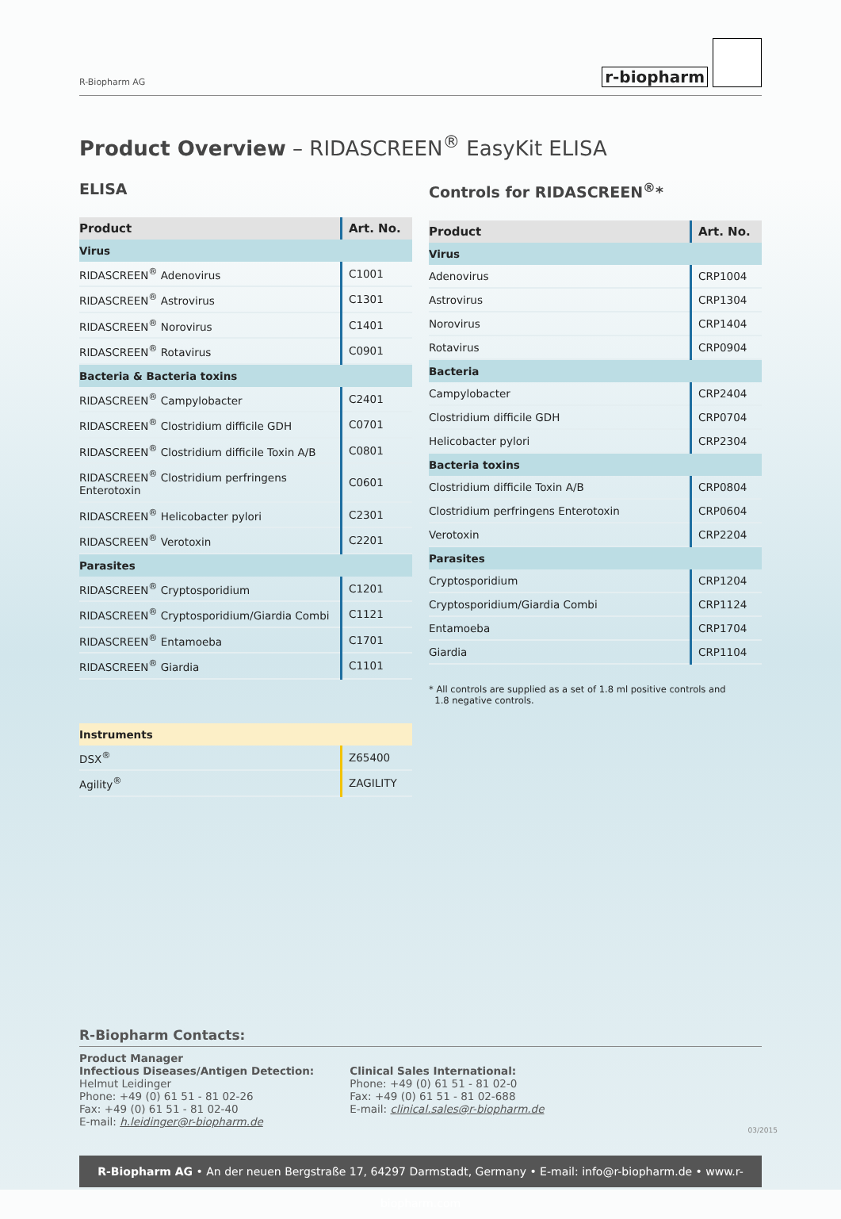R-Biopharm AG
r-biopharm
Product Overview – RIDASCREEN<sup>®</sup> EasyKit ELISA
ELISA
| Product | Art. No. |
| --- | --- |
| Virus | |
| RIDASCREEN<sup>®</sup> Adenovirus | C1001 |
| RIDASCREEN<sup>®</sup> Astrovirus | C1301 |
| RIDASCREEN<sup>®</sup> Norovirus | C1401 |
| RIDASCREEN<sup>®</sup> Rotavirus | C0901 |
| Bacteria & Bacteria toxins | |
| RIDASCREEN<sup>®</sup> Campylobacter | C2401 |
| RIDASCREEN<sup>®</sup> Clostridium difficile GDH | C0701 |
| RIDASCREEN<sup>®</sup> Clostridium difficile Toxin A/B | C0801 |
| RIDASCREEN<sup>®</sup> Clostridium perfringens Enterotoxin | C0601 |
| RIDASCREEN<sup>®</sup> Helicobacter pylori | C2301 |
| RIDASCREEN<sup>®</sup> Verotoxin | C2201 |
| Parasites | |
| RIDASCREEN<sup>®</sup> Cryptosporidium | C1201 |
| RIDASCREEN<sup>®</sup> Cryptosporidium/Giardia Combi | C1121 |
| RIDASCREEN<sup>®</sup> Entamoeba | C1701 |
| RIDASCREEN<sup>®</sup> Giardia | C1101 |
| Instruments | |
| DSX<sup>®</sup> | Z65400 |
| Agility<sup>®</sup> | ZAGILITY |
Controls for RIDASCREEN<sup>®</sup>*
| Product | Art. No. |
| --- | --- |
| Virus | |
| Adenovirus | CRP1004 |
| Astrovirus | CRP1304 |
| Norovirus | CRP1404 |
| Rotavirus | CRP0904 |
| Bacteria | |
| Campylobacter | CRP2404 |
| Clostridium difficile GDH | CRP0704 |
| Helicobacter pylori | CRP2304 |
| Bacteria toxins | |
| Clostridium difficile Toxin A/B | CRP0804 |
| Clostridium perfringens Enterotoxin | CRP0604 |
| Verotoxin | CRP2204 |
| Parasites | |
| Cryptosporidium | CRP1204 |
| Cryptosporidium/Giardia Combi | CRP1124 |
| Entamoeba | CRP1704 |
| Giardia | CRP1104 |
* All controls are supplied as a set of 1.8 ml positive controls and
1.8 negative controls.
R-Biopharm Contacts:
Product Manager
Infectious Diseases/Antigen Detection:
Helmut Leidinger
Phone: +49 (0) 61 51 - 81 02-26
Fax: +49 (0) 61 51 - 81 02-40
E-mail: h.leidinger@r-biopharm.de
Clinical Sales International:
Phone: +49 (0) 61 51 - 81 02-0
Fax: +49 (0) 61 51 - 81 02-688
E-mail: clinical.sales@r-biopharm.de
03/2015
R-Biopharm AG • An der neuen Bergstraße 17, 64297 Darmstadt, Germany • E-mail: info@r-biopharm.de • www.r-biopharm.com